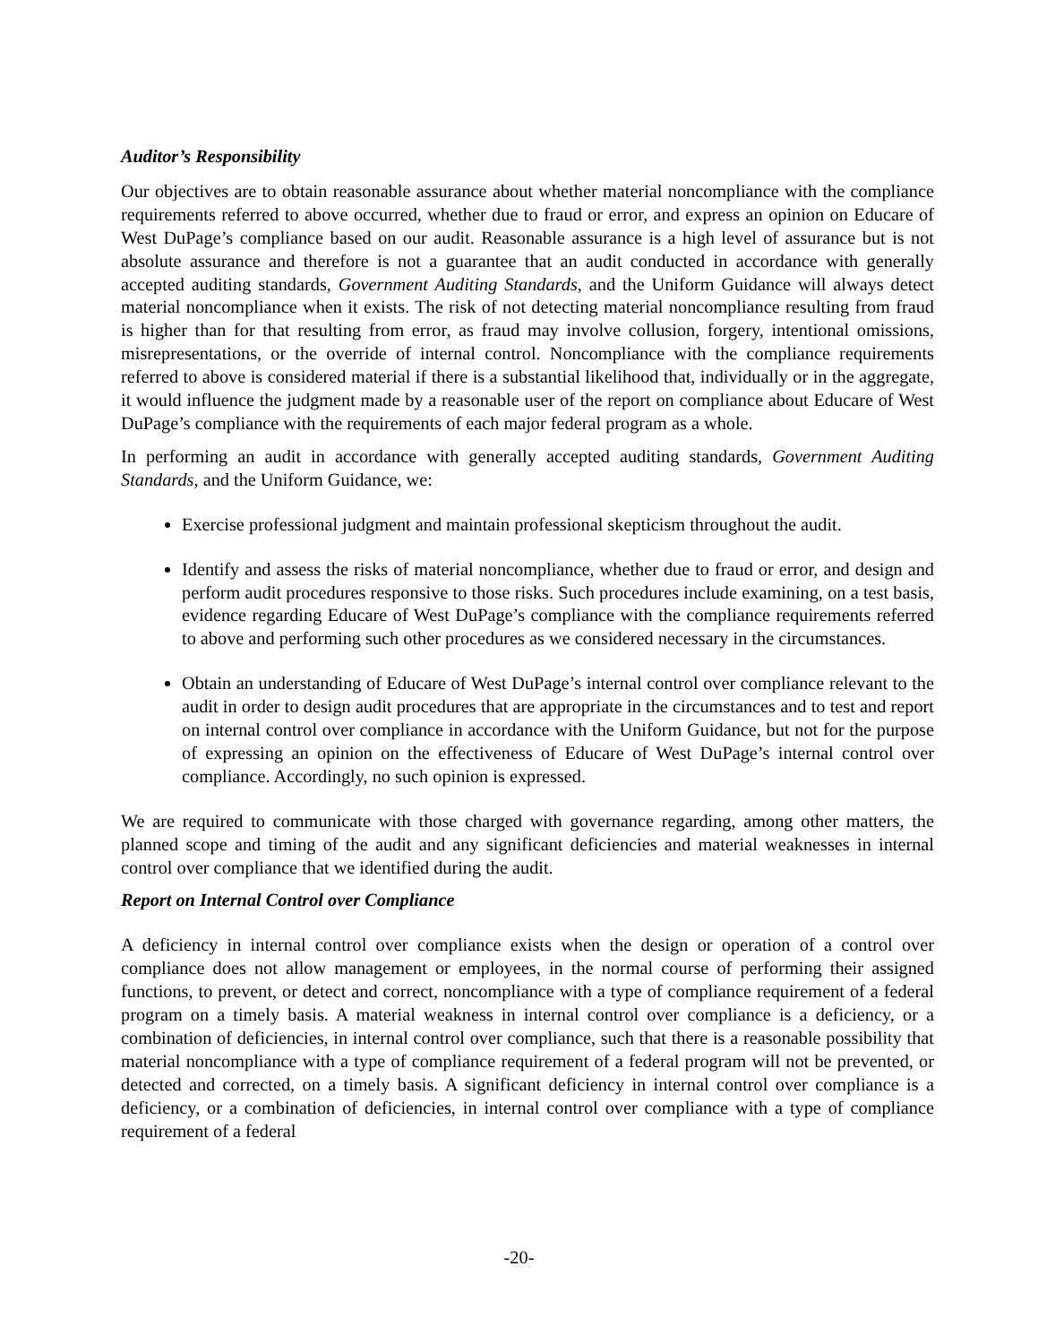Auditor’s Responsibility
Our objectives are to obtain reasonable assurance about whether material noncompliance with the compliance requirements referred to above occurred, whether due to fraud or error, and express an opinion on Educare of West DuPage’s compliance based on our audit. Reasonable assurance is a high level of assurance but is not absolute assurance and therefore is not a guarantee that an audit conducted in accordance with generally accepted auditing standards, Government Auditing Standards, and the Uniform Guidance will always detect material noncompliance when it exists. The risk of not detecting material noncompliance resulting from fraud is higher than for that resulting from error, as fraud may involve collusion, forgery, intentional omissions, misrepresentations, or the override of internal control. Noncompliance with the compliance requirements referred to above is considered material if there is a substantial likelihood that, individually or in the aggregate, it would influence the judgment made by a reasonable user of the report on compliance about Educare of West DuPage’s compliance with the requirements of each major federal program as a whole.
In performing an audit in accordance with generally accepted auditing standards, Government Auditing Standards, and the Uniform Guidance, we:
Exercise professional judgment and maintain professional skepticism throughout the audit.
Identify and assess the risks of material noncompliance, whether due to fraud or error, and design and perform audit procedures responsive to those risks. Such procedures include examining, on a test basis, evidence regarding Educare of West DuPage’s compliance with the compliance requirements referred to above and performing such other procedures as we considered necessary in the circumstances.
Obtain an understanding of Educare of West DuPage’s internal control over compliance relevant to the audit in order to design audit procedures that are appropriate in the circumstances and to test and report on internal control over compliance in accordance with the Uniform Guidance, but not for the purpose of expressing an opinion on the effectiveness of Educare of West DuPage’s internal control over compliance. Accordingly, no such opinion is expressed.
We are required to communicate with those charged with governance regarding, among other matters, the planned scope and timing of the audit and any significant deficiencies and material weaknesses in internal control over compliance that we identified during the audit.
Report on Internal Control over Compliance
A deficiency in internal control over compliance exists when the design or operation of a control over compliance does not allow management or employees, in the normal course of performing their assigned functions, to prevent, or detect and correct, noncompliance with a type of compliance requirement of a federal program on a timely basis. A material weakness in internal control over compliance is a deficiency, or a combination of deficiencies, in internal control over compliance, such that there is a reasonable possibility that material noncompliance with a type of compliance requirement of a federal program will not be prevented, or detected and corrected, on a timely basis. A significant deficiency in internal control over compliance is a deficiency, or a combination of deficiencies, in internal control over compliance with a type of compliance requirement of a federal
-20-